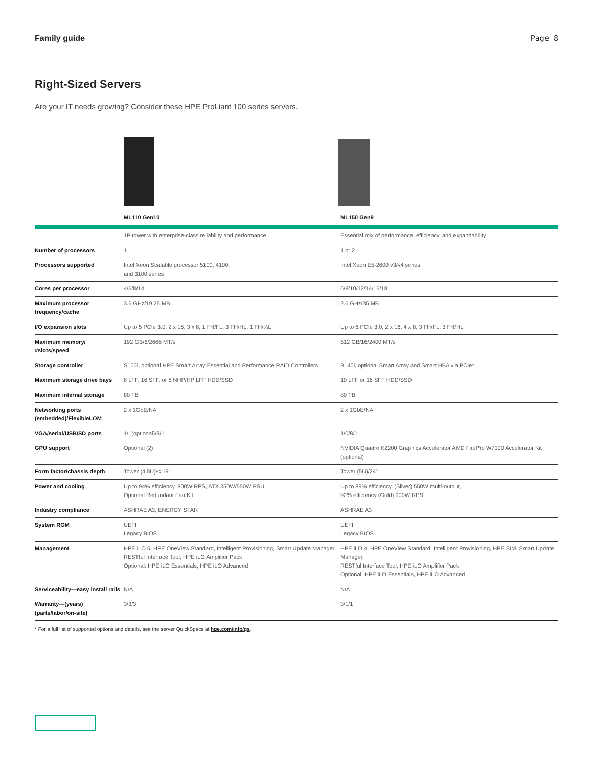Family guide Page 8
Right-Sized Servers
Are your IT needs growing? Consider these HPE ProLiant 100 series servers.
| | ML110 Gen10 | ML150 Gen9 |
| --- | --- | --- |
| | 1P tower with enterprise-class reliability and performance | Essential mix of performance, efficiency, and expandability |
| Number of processors | 1 | 1 or 2 |
| Processors supported | Intel Xeon Scalable processor 5100, 4100, and 3100 series | Intel Xeon E5-2600 v3/v4 series |
| Cores per processor | 4/6/8/14 | 6/8/10/12/14/16/18 |
| Maximum processor frequency/cache | 3.6 GHz/19.25 MB | 2.6 GHz/35 MB |
| I/O expansion slots | Up to 5 PCIe 3.0, 2 x 16, 3 x 8, 1 FH/FL, 3 FH/HL, 1 FH/¾L | Up to 6 PCIe 3.0, 2 x 16, 4 x 8, 3 FH/FL, 3 FH/HL |
| Maximum memory/ #slots/speed | 192 GB/6/2666 MT/s | 512 GB/16/2400 MT/s |
| Storage controller | S100i, optional HPE Smart Array Essential and Performance RAID Controllers | B140i, optional Smart Array and Smart HBA via PCIe* |
| Maximum storage drive bays | 8 LFF, 16 SFF, or 8 NHP/HP LFF HDD/SSD | 10 LFF or 16 SFF HDD/SSD |
| Maximum internal storage | 80 TB | 80 TB |
| Networking ports (embedded)/FlexibleLOM | 2 x 1GbE/NA | 2 x 1GbE/NA |
| VGA/serial/USB/SD ports | 1/1(optional)/8/1 | 1/0/8/1 |
| GPU support | Optional (2) | NVIDIA Quadro K2200 Graphics Accelerator AMD FirePro W7100 Accelerator Kit (optional) |
| Form factor/chassis depth | Tower (4.5U)/< 19" | Tower (5U)/24" |
| Power and cooling | Up to 94% efficiency. 800W RPS, ATX 350W/550W PSU Optional Redundant Fan Kit | Up to 89% efficiency. (Silver) 550W multi-output, 92% efficiency (Gold) 900W RPS |
| Industry compliance | ASHRAE A3, ENERGY STAR | ASHRAE A3 |
| System ROM | UEFI Legacy BIOS | UEFI Legacy BIOS |
| Management | HPE iLO 5, HPE OneView Standard, Intelligent Provisioning, Smart Update Manager, RESTful Interface Tool, HPE iLO Amplifier Pack Optional: HPE iLO Essentials, HPE iLO Advanced | HPE iLO 4, HPE OneView Standard, Intelligent Provisioning, HPE SIM, Smart Update Manager, RESTful Interface Tool, HPE iLO Amplifier Pack Optional: HPE iLO Essentials, HPE iLO Advanced |
| Serviceability—easy install rails | N/A | N/A |
| Warranty—(years) (parts/labor/on-site) | 3/3/3 | 3/1/1 |
* For a full list of supported options and details, see the server QuickSpecs at hpe.com/info/qs.